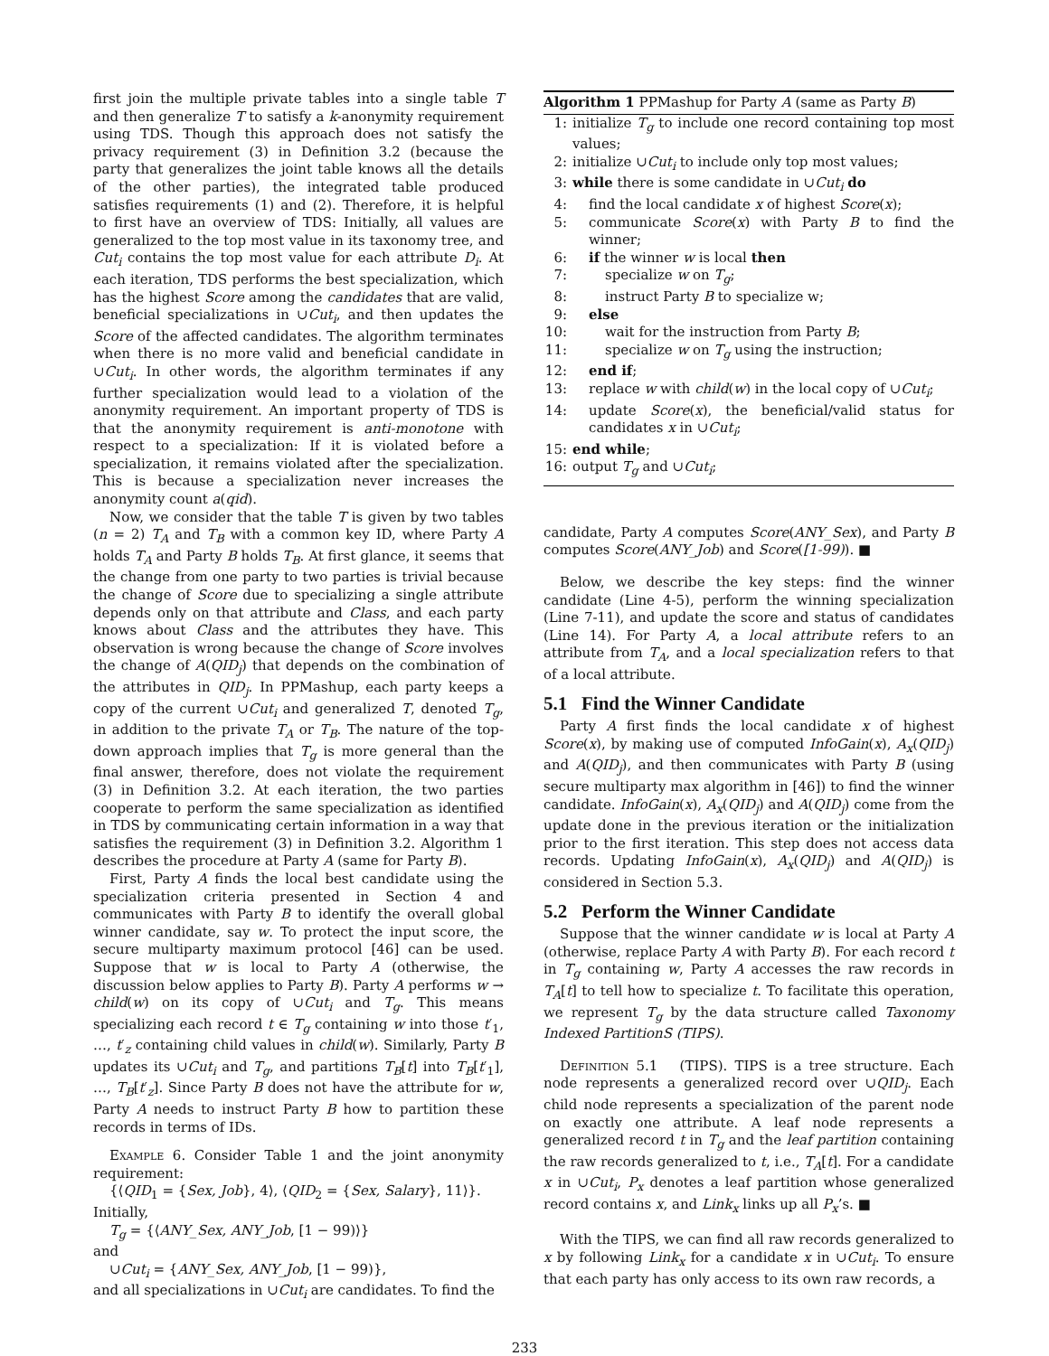first join the multiple private tables into a single table T and then generalize T to satisfy a k-anonymity requirement using TDS. Though this approach does not satisfy the privacy requirement (3) in Definition 3.2 (because the party that generalizes the joint table knows all the details of the other parties), the integrated table produced satisfies requirements (1) and (2). Therefore, it is helpful to first have an overview of TDS: Initially, all values are generalized to the top most value in its taxonomy tree, and Cut<sub>i</sub> contains the top most value for each attribute D<sub>i</sub>. At each iteration, TDS performs the best specialization, which has the highest Score among the candidates that are valid, beneficial specializations in ∪Cut<sub>i</sub>, and then updates the Score of the affected candidates. The algorithm terminates when there is no more valid and beneficial candidate in ∪Cut<sub>i</sub>. In other words, the algorithm terminates if any further specialization would lead to a violation of the anonymity requirement. An important property of TDS is that the anonymity requirement is anti-monotone with respect to a specialization: If it is violated before a specialization, it remains violated after the specialization. This is because a specialization never increases the anonymity count a(qid).
Now, we consider that the table T is given by two tables (n = 2) T<sub>A</sub> and T<sub>B</sub> with a common key ID, where Party A holds T<sub>A</sub> and Party B holds T<sub>B</sub>. At first glance, it seems that the change from one party to two parties is trivial because the change of Score due to specializing a single attribute depends only on that attribute and Class, and each party knows about Class and the attributes they have. This observation is wrong because the change of Score involves the change of A(QID<sub>j</sub>) that depends on the combination of the attributes in QID<sub>j</sub>. In PPMashup, each party keeps a copy of the current ∪Cut<sub>i</sub> and generalized T, denoted T<sub>g</sub>, in addition to the private T<sub>A</sub> or T<sub>B</sub>. The nature of the top-down approach implies that T<sub>g</sub> is more general than the final answer, therefore, does not violate the requirement (3) in Definition 3.2. At each iteration, the two parties cooperate to perform the same specialization as identified in TDS by communicating certain information in a way that satisfies the requirement (3) in Definition 3.2. Algorithm 1 describes the procedure at Party A (same for Party B).
First, Party A finds the local best candidate using the specialization criteria presented in Section 4 and communicates with Party B to identify the overall global winner candidate, say w. To protect the input score, the secure multiparty maximum protocol [46] can be used. Suppose that w is local to Party A (otherwise, the discussion below applies to Party B). Party A performs w → child(w) on its copy of ∪Cut<sub>i</sub> and T<sub>g</sub>. This means specializing each record t ∈ T<sub>g</sub> containing w into those t′<sub>1</sub>, …, t′<sub>z</sub> containing child values in child(w). Similarly, Party B updates its ∪Cut<sub>i</sub> and T<sub>g</sub>, and partitions T<sub>B</sub>[t] into T<sub>B</sub>[t′<sub>1</sub>], …, T<sub>B</sub>[t′<sub>z</sub>]. Since Party B does not have the attribute for w, Party A needs to instruct Party B how to partition these records in terms of IDs.
Example 6. Consider Table 1 and the joint anonymity requirement:
{⟨QID<sub>1</sub> = {Sex, Job}, 4⟩, ⟨QID<sub>2</sub> = {Sex, Salary}, 11⟩}.
Initially,
T<sub>g</sub> = {⟨ANY_Sex, ANY_Job, [1 − 99)⟩}
and
∪Cut<sub>i</sub> = {ANY_Sex, ANY_Job, [1 − 99)},
and all specializations in ∪Cut<sub>i</sub> are candidates. To find the
Algorithm 1 PPMashup for Party A (same as Party B)
1: initialize T<sub>g</sub> to include one record containing top most values;
2: initialize ∪Cut<sub>i</sub> to include only top most values;
3: while there is some candidate in ∪Cut<sub>i</sub> do
4: find the local candidate x of highest Score(x);
5: communicate Score(x) with Party B to find the winner;
6: if the winner w is local then
7: specialize w on T<sub>g</sub>;
8: instruct Party B to specialize w;
9: else
10: wait for the instruction from Party B;
11: specialize w on T<sub>g</sub> using the instruction;
12: end if;
13: replace w with child(w) in the local copy of ∪Cut<sub>i</sub>;
14: update Score(x), the beneficial/valid status for candidates x in ∪Cut<sub>i</sub>;
15: end while;
16: output T<sub>g</sub> and ∪Cut<sub>i</sub>;
candidate, Party A computes Score(ANY_Sex), and Party B computes Score(ANY_Job) and Score([1-99)). ■
Below, we describe the key steps: find the winner candidate (Line 4-5), perform the winning specialization (Line 7-11), and update the score and status of candidates (Line 14). For Party A, a local attribute refers to an attribute from T<sub>A</sub>, and a local specialization refers to that of a local attribute.
5.1 Find the Winner Candidate
Party A first finds the local candidate x of highest Score(x), by making use of computed InfoGain(x), A<sub>x</sub>(QID<sub>j</sub>) and A(QID<sub>j</sub>), and then communicates with Party B (using secure multiparty max algorithm in [46]) to find the winner candidate. InfoGain(x), A<sub>x</sub>(QID<sub>j</sub>) and A(QID<sub>j</sub>) come from the update done in the previous iteration or the initialization prior to the first iteration. This step does not access data records. Updating InfoGain(x), A<sub>x</sub>(QID<sub>j</sub>) and A(QID<sub>j</sub>) is considered in Section 5.3.
5.2 Perform the Winner Candidate
Suppose that the winner candidate w is local at Party A (otherwise, replace Party A with Party B). For each record t in T<sub>g</sub> containing w, Party A accesses the raw records in T<sub>A</sub>[t] to tell how to specialize t. To facilitate this operation, we represent T<sub>g</sub> by the data structure called Taxonomy Indexed PartitionS (TIPS).
Definition 5.1 (TIPS). TIPS is a tree structure. Each node represents a generalized record over ∪QID<sub>j</sub>. Each child node represents a specialization of the parent node on exactly one attribute. A leaf node represents a generalized record t in T<sub>g</sub> and the leaf partition containing the raw records generalized to t, i.e., T<sub>A</sub>[t]. For a candidate x in ∪Cut<sub>i</sub>, P<sub>x</sub> denotes a leaf partition whose generalized record contains x, and Link<sub>x</sub> links up all P<sub>x</sub>’s. ■
With the TIPS, we can find all raw records generalized to x by following Link<sub>x</sub> for a candidate x in ∪Cut<sub>i</sub>. To ensure that each party has only access to its own raw records, a
233